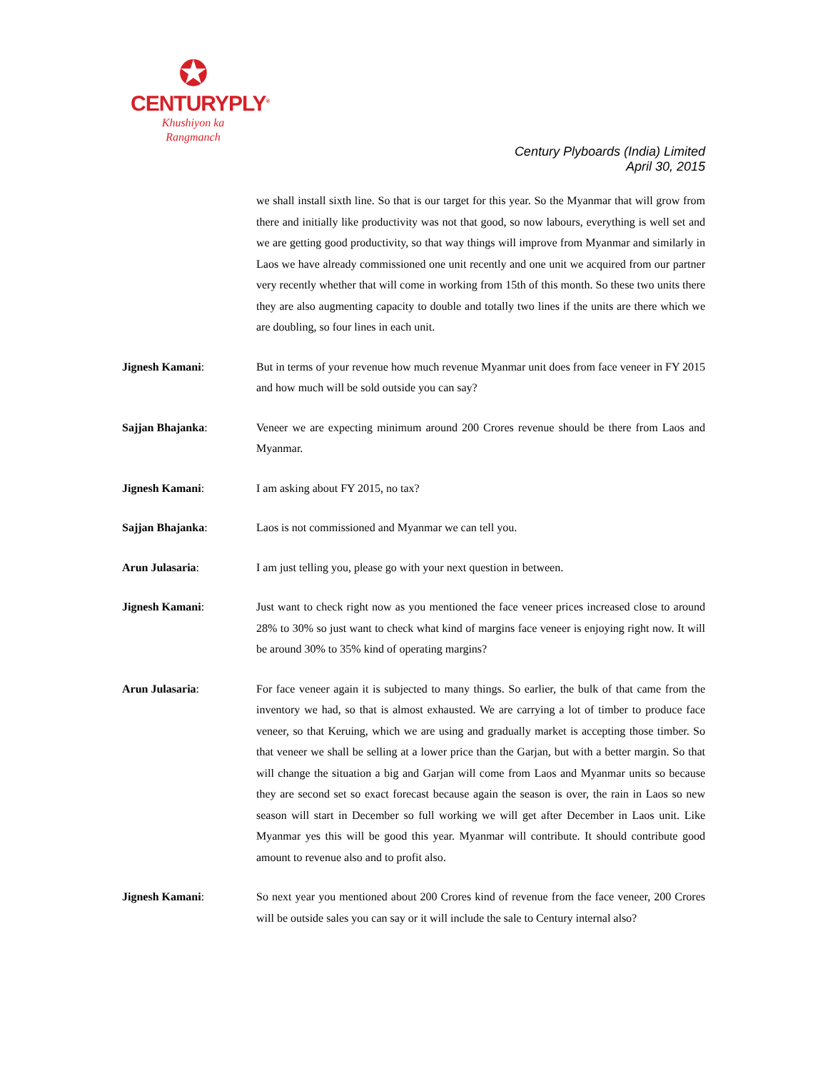✪
CENTURYPLY<sup>®</sup>
Khushiyon ka
Rangmanch
Century Plyboards (India) Limited
April 30, 2015
we shall install sixth line. So that is our target for this year. So the Myanmar that will grow from there and initially like productivity was not that good, so now labours, everything is well set and we are getting good productivity, so that way things will improve from Myanmar and similarly in Laos we have already commissioned one unit recently and one unit we acquired from our partner very recently whether that will come in working from 15th of this month. So these two units there they are also augmenting capacity to double and totally two lines if the units are there which we are doubling, so four lines in each unit.
Jignesh Kamani: But in terms of your revenue how much revenue Myanmar unit does from face veneer in FY 2015 and how much will be sold outside you can say?
Sajjan Bhajanka: Veneer we are expecting minimum around 200 Crores revenue should be there from Laos and Myanmar.
Jignesh Kamani: I am asking about FY 2015, no tax?
Sajjan Bhajanka: Laos is not commissioned and Myanmar we can tell you.
Arun Julasaria: I am just telling you, please go with your next question in between.
Jignesh Kamani: Just want to check right now as you mentioned the face veneer prices increased close to around 28% to 30% so just want to check what kind of margins face veneer is enjoying right now. It will be around 30% to 35% kind of operating margins?
Arun Julasaria: For face veneer again it is subjected to many things. So earlier, the bulk of that came from the inventory we had, so that is almost exhausted. We are carrying a lot of timber to produce face veneer, so that Keruing, which we are using and gradually market is accepting those timber. So that veneer we shall be selling at a lower price than the Garjan, but with a better margin. So that will change the situation a big and Garjan will come from Laos and Myanmar units so because they are second set so exact forecast because again the season is over, the rain in Laos so new season will start in December so full working we will get after December in Laos unit. Like Myanmar yes this will be good this year. Myanmar will contribute. It should contribute good amount to revenue also and to profit also.
Jignesh Kamani: So next year you mentioned about 200 Crores kind of revenue from the face veneer, 200 Crores will be outside sales you can say or it will include the sale to Century internal also?